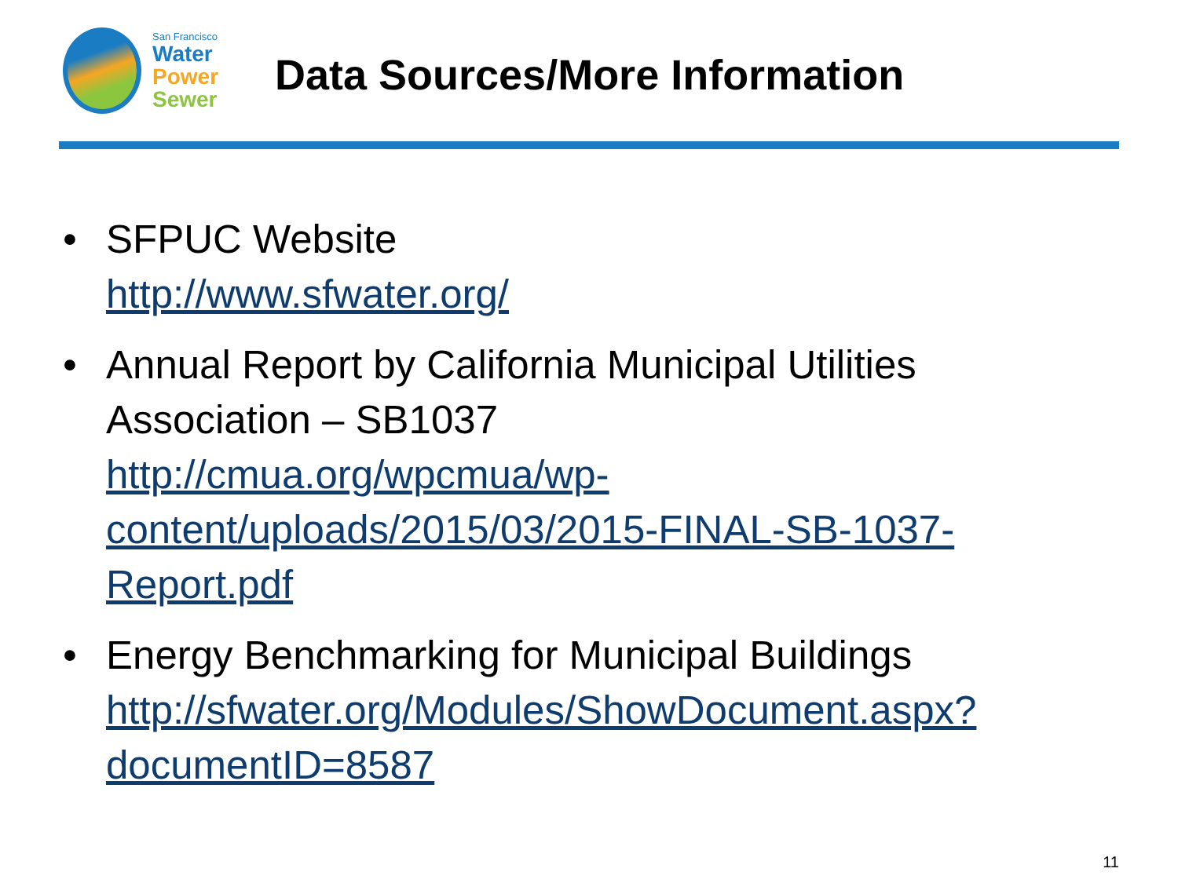San Francisco
Water
Power
Sewer
Data Sources/More Information
• SFPUC Website
http://www.sfwater.org/
• Annual Report by California Municipal Utilities Association – SB1037
http://cmua.org/wpcmua/wp-content/uploads/2015/03/2015-FINAL-SB-1037-Report.pdf
• Energy Benchmarking for Municipal Buildings
http://sfwater.org/Modules/ShowDocument.aspx?documentID=8587
11